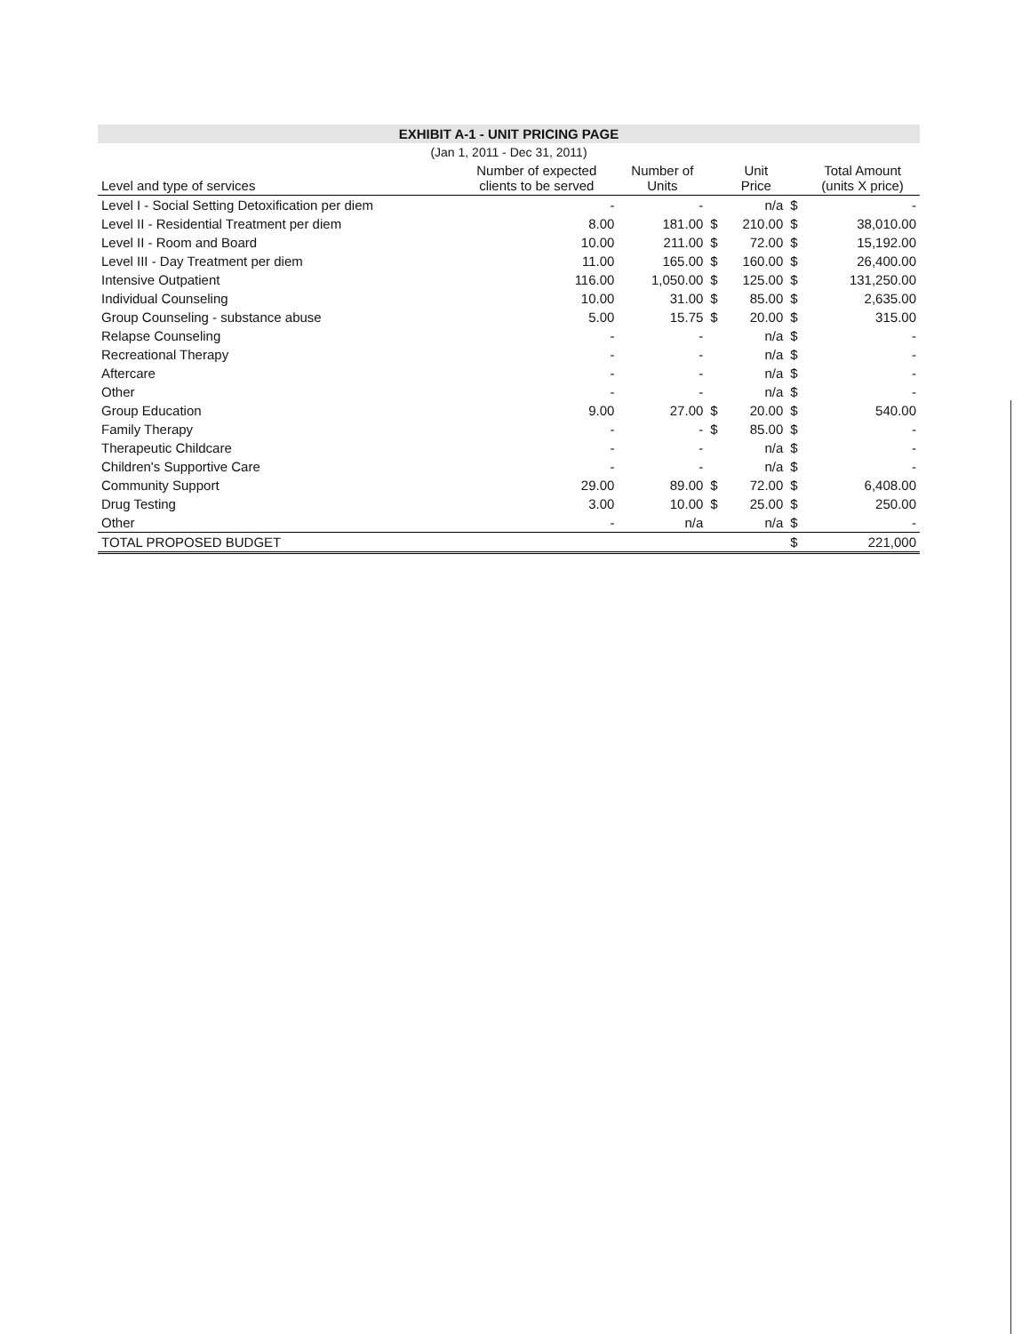EXHIBIT A-1 - UNIT PRICING PAGE
(Jan 1, 2011 - Dec 31, 2011)
| Level and type of services | Number of expected clients to be served | Number of Units | | Unit Price | | Total Amount (units X price) |
| --- | --- | --- | --- | --- | --- | --- |
| Level I - Social Setting Detoxification per diem | - | - | | n/a | $ | - |
| Level II - Residential Treatment per diem | 8.00 | 181.00 | $ | 210.00 | $ | 38,010.00 |
| Level II - Room and Board | 10.00 | 211.00 | $ | 72.00 | $ | 15,192.00 |
| Level III - Day Treatment per diem | 11.00 | 165.00 | $ | 160.00 | $ | 26,400.00 |
| Intensive Outpatient | 116.00 | 1,050.00 | $ | 125.00 | $ | 131,250.00 |
| Individual Counseling | 10.00 | 31.00 | $ | 85.00 | $ | 2,635.00 |
| Group Counseling - substance abuse | 5.00 | 15.75 | $ | 20.00 | $ | 315.00 |
| Relapse Counseling | - | - | | n/a | $ | - |
| Recreational Therapy | - | - | | n/a | $ | - |
| Aftercare | - | - | | n/a | $ | - |
| Other | - | - | | n/a | $ | - |
| Group Education | 9.00 | 27.00 | $ | 20.00 | $ | 540.00 |
| Family Therapy | - | - | $ | 85.00 | $ | - |
| Therapeutic Childcare | - | - | | n/a | $ | - |
| Children's Supportive Care | - | - | | n/a | $ | - |
| Community Support | 29.00 | 89.00 | $ | 72.00 | $ | 6,408.00 |
| Drug Testing | 3.00 | 10.00 | $ | 25.00 | $ | 250.00 |
| Other | - | n/a | | n/a | $ | - |
| TOTAL PROPOSED BUDGET | | | | | $ | 221,000 |